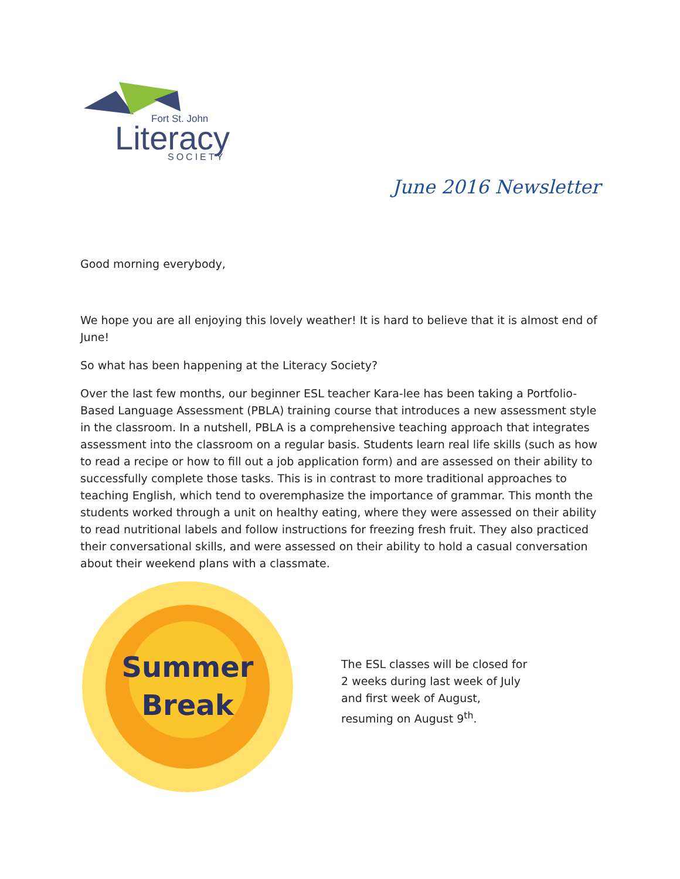Fort St. John
Literacy
SOCIETY
June 2016 Newsletter
Good morning everybody,
We hope you are all enjoying this lovely weather! It is hard to believe that it is almost end of June!
So what has been happening at the Literacy Society?
Over the last few months, our beginner ESL teacher Kara-lee has been taking a Portfolio-Based Language Assessment (PBLA) training course that introduces a new assessment style in the classroom. In a nutshell, PBLA is a comprehensive teaching approach that integrates assessment into the classroom on a regular basis. Students learn real life skills (such as how to read a recipe or how to fill out a job application form) and are assessed on their ability to successfully complete those tasks. This is in contrast to more traditional approaches to teaching English, which tend to overemphasize the importance of grammar. This month the students worked through a unit on healthy eating, where they were assessed on their ability to read nutritional labels and follow instructions for freezing fresh fruit. They also practiced their conversational skills, and were assessed on their ability to hold a casual conversation about their weekend plans with a classmate.
Summer
Break
The ESL classes will be closed for 2 weeks during last week of July and first week of August, resuming on August 9<sup>th</sup>.